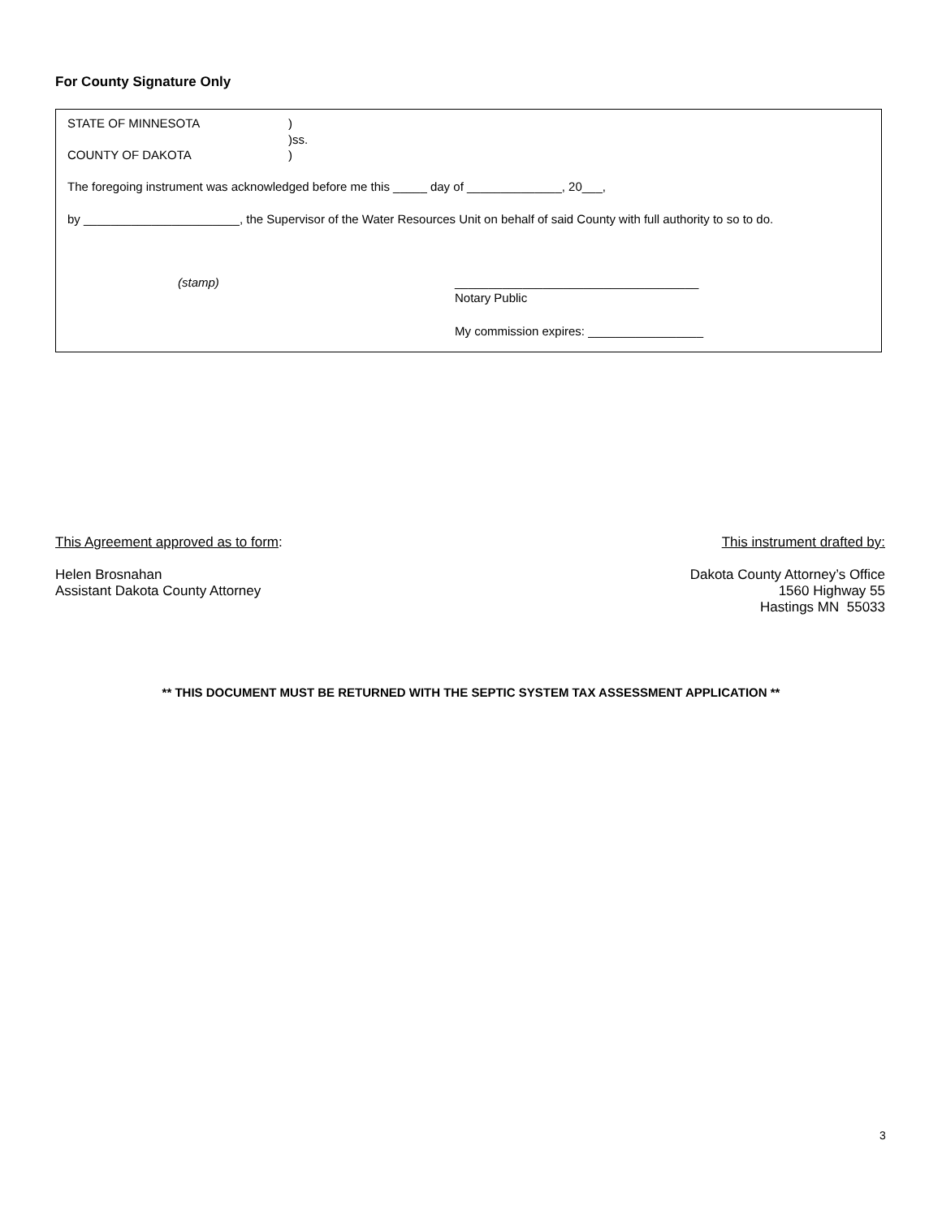For County Signature Only
STATE OF MINNESOTA )
)ss.
COUNTY OF DAKOTA )
The foregoing instrument was acknowledged before me this _____ day of ______________, 20___,
by _______________________, the Supervisor of the Water Resources Unit on behalf of said County with full authority to so to do.
(stamp)
____________________________________
Notary Public
My commission expires: _________________
This Agreement approved as to form:
Helen Brosnahan
Assistant Dakota County Attorney
This instrument drafted by:
Dakota County Attorney’s Office
1560 Highway 55
Hastings MN 55033
** THIS DOCUMENT MUST BE RETURNED WITH THE SEPTIC SYSTEM TAX ASSESSMENT APPLICATION **
3